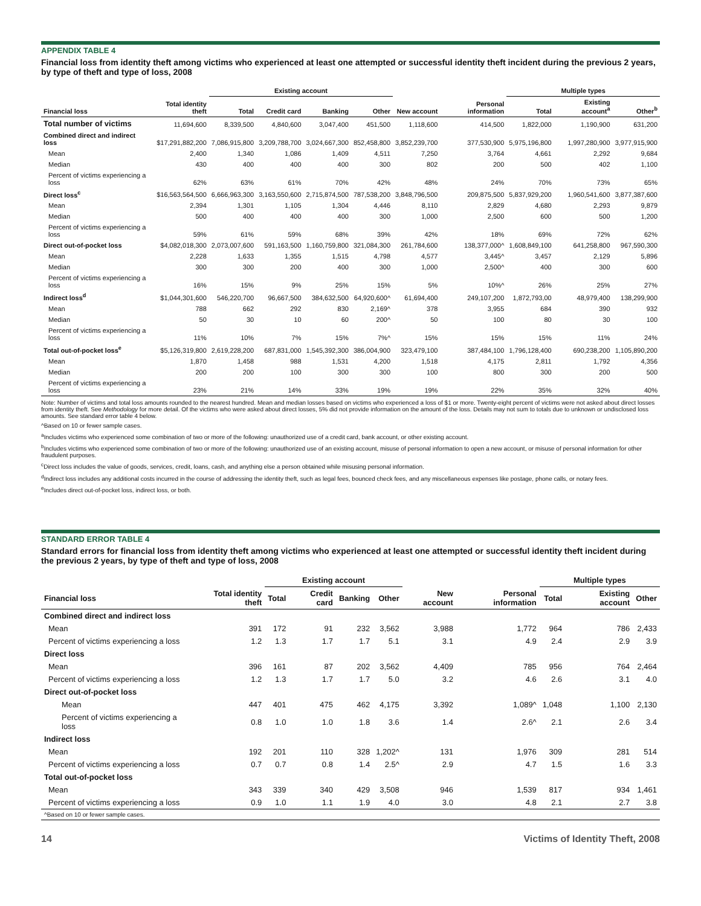APPENDIX TABLE 4
Financial loss from identity theft among victims who experienced at least one attempted or successful identity theft incident during the previous 2 years, by type of theft and type of loss, 2008
| | | Existing account | | | | | | Multiple types | | |
| --- | --- | --- | --- | --- | --- | --- | --- | --- | --- | --- |
| Financial loss | Total identity theft | Total | Credit card | Banking | Other | New account | Personal information | Total | Existing account<sup>a</sup> | Other<sup>b</sup> |
| Total number of victims | 11,694,600 | 8,339,500 | 4,840,600 | 3,047,400 | 451,500 | 1,118,600 | 414,500 | 1,822,000 | 1,190,900 | 631,200 |
| Combined direct and indirect loss | $17,291,882,200 | 7,086,915,800 | 3,209,788,700 | 3,024,667,300 | 852,458,800 | 3,852,239,700 | 377,530,900 | 5,975,196,800 | 1,997,280,900 | 3,977,915,900 |
| Mean | 2,400 | 1,340 | 1,086 | 1,409 | 4,511 | 7,250 | 3,764 | 4,661 | 2,292 | 9,684 |
| Median | 430 | 400 | 400 | 400 | 300 | 802 | 200 | 500 | 402 | 1,100 |
| Percent of victims experiencing a loss | 62% | 63% | 61% | 70% | 42% | 48% | 24% | 70% | 73% | 65% |
| Direct loss<sup>c</sup> | $16,563,564,500 | 6,666,963,300 | 3,163,550,600 | 2,715,874,500 | 787,538,200 | 3,848,796,500 | 209,875,500 | 5,837,929,200 | 1,960,541,600 | 3,877,387,600 |
| Mean | 2,394 | 1,301 | 1,105 | 1,304 | 4,446 | 8,110 | 2,829 | 4,680 | 2,293 | 9,879 |
| Median | 500 | 400 | 400 | 400 | 300 | 1,000 | 2,500 | 600 | 500 | 1,200 |
| Percent of victims experiencing a loss | 59% | 61% | 59% | 68% | 39% | 42% | 18% | 69% | 72% | 62% |
| Direct out-of-pocket loss | $4,082,018,300 | 2,073,007,600 | 591,163,500 | 1,160,759,800 | 321,084,300 | 261,784,600 | 138,377,000^ | 1,608,849,100 | 641,258,800 | 967,590,300 |
| Mean | 2,228 | 1,633 | 1,355 | 1,515 | 4,798 | 4,577 | 3,445^ | 3,457 | 2,129 | 5,896 |
| Median | 300 | 300 | 200 | 400 | 300 | 1,000 | 2,500^ | 400 | 300 | 600 |
| Percent of victims experiencing a loss | 16% | 15% | 9% | 25% | 15% | 5% | 10%^ | 26% | 25% | 27% |
| Indirect loss<sup>d</sup> | $1,044,301,600 | 546,220,700 | 96,667,500 | 384,632,500 | 64,920,600^ | 61,694,400 | 249,107,200 | 1,872,793,00 | 48,979,400 | 138,299,900 |
| Mean | 788 | 662 | 292 | 830 | 2,169^ | 378 | 3,955 | 684 | 390 | 932 |
| Median | 50 | 30 | 10 | 60 | 200^ | 50 | 100 | 80 | 30 | 100 |
| Percent of victims experiencing a loss | 11% | 10% | 7% | 15% | 7%^ | 15% | 15% | 15% | 11% | 24% |
| Total out-of-pocket loss<sup>e</sup> | $5,126,319,800 | 2,619,228,200 | 687,831,000 | 1,545,392,300 | 386,004,900 | 323,479,100 | 387,484,100 | 1,796,128,400 | 690,238,200 | 1,105,890,200 |
| Mean | 1,870 | 1,458 | 988 | 1,531 | 4,200 | 1,518 | 4,175 | 2,811 | 1,792 | 4,356 |
| Median | 200 | 200 | 100 | 300 | 300 | 100 | 800 | 300 | 200 | 500 |
| Percent of victims experiencing a loss | 23% | 21% | 14% | 33% | 19% | 19% | 22% | 35% | 32% | 40% |
Note: Number of victims and total loss amounts rounded to the nearest hundred. Mean and median losses based on victims who experienced a loss of $1 or more. Twenty-eight percent of victims were not asked about direct losses from identity theft. See Methodology for more detail. Of the victims who were asked about direct losses, 5% did not provide information on the amount of the loss. Details may not sum to totals due to unknown or undisclosed loss amounts. See standard error table 4 below.
^Based on 10 or fewer sample cases.
<sup>a</sup> Includes victims who experienced some combination of two or more of the following: unauthorized use of a credit card, bank account, or other existing account.
<sup>b</sup> Includes victims who experienced some combination of two or more of the following: unauthorized use of an existing account, misuse of personal information to open a new account, or misuse of personal information for other fraudulent purposes.
<sup>c</sup> Direct loss includes the value of goods, services, credit, loans, cash, and anything else a person obtained while misusing personal information.
<sup>d</sup> Indirect loss includes any additional costs incurred in the course of addressing the identity theft, such as legal fees, bounced check fees, and any miscellaneous expenses like postage, phone calls, or notary fees.
<sup>e</sup> Includes direct out-of-pocket loss, indirect loss, or both.
STANDARD ERROR TABLE 4
Standard errors for financial loss from identity theft among victims who experienced at least one attempted or successful identity theft incident during the previous 2 years, by type of theft and type of loss, 2008
| | | Existing account | | | | | | Multiple types | | |
| --- | --- | --- | --- | --- | --- | --- | --- | --- | --- | --- |
| Financial loss | Total identity theft | Total | Credit card | Banking | Other | New account | Personal information | Total | Existing account | Other |
| Combined direct and indirect loss | | | | | | | | | | |
| Mean | 391 | 172 | 91 | 232 | 3,562 | 3,988 | 1,772 | 964 | 786 | 2,433 |
| Percent of victims experiencing a loss | 1.2 | 1.3 | 1.7 | 1.7 | 5.1 | 3.1 | 4.9 | 2.4 | 2.9 | 3.9 |
| Direct loss | | | | | | | | | | |
| Mean | 396 | 161 | 87 | 202 | 3,562 | 4,409 | 785 | 956 | 764 | 2,464 |
| Percent of victims experiencing a loss | 1.2 | 1.3 | 1.7 | 1.7 | 5.0 | 3.2 | 4.6 | 2.6 | 3.1 | 4.0 |
| Direct out-of-pocket loss | | | | | | | | | | |
| Mean | 447 | 401 | 475 | 462 | 4,175 | 3,392 | 1,089^ | 1,048 | 1,100 | 2,130 |
| Percent of victims experiencing a loss | 0.8 | 1.0 | 1.0 | 1.8 | 3.6 | 1.4 | 2.6^ | 2.1 | 2.6 | 3.4 |
| Indirect loss | | | | | | | | | | |
| Mean | 192 | 201 | 110 | 328 | 1,202^ | 131 | 1,976 | 309 | 281 | 514 |
| Percent of victims experiencing a loss | 0.7 | 0.7 | 0.8 | 1.4 | 2.5^ | 2.9 | 4.7 | 1.5 | 1.6 | 3.3 |
| Total out-of-pocket loss | | | | | | | | | | |
| Mean | 343 | 339 | 340 | 429 | 3,508 | 946 | 1,539 | 817 | 934 | 1,461 |
| Percent of victims experiencing a loss | 0.9 | 1.0 | 1.1 | 1.9 | 4.0 | 3.0 | 4.8 | 2.1 | 2.7 | 3.8 |
| ^Based on 10 or fewer sample cases. | | | | | | | | | | |
14 Victims of Identity Theft, 2008